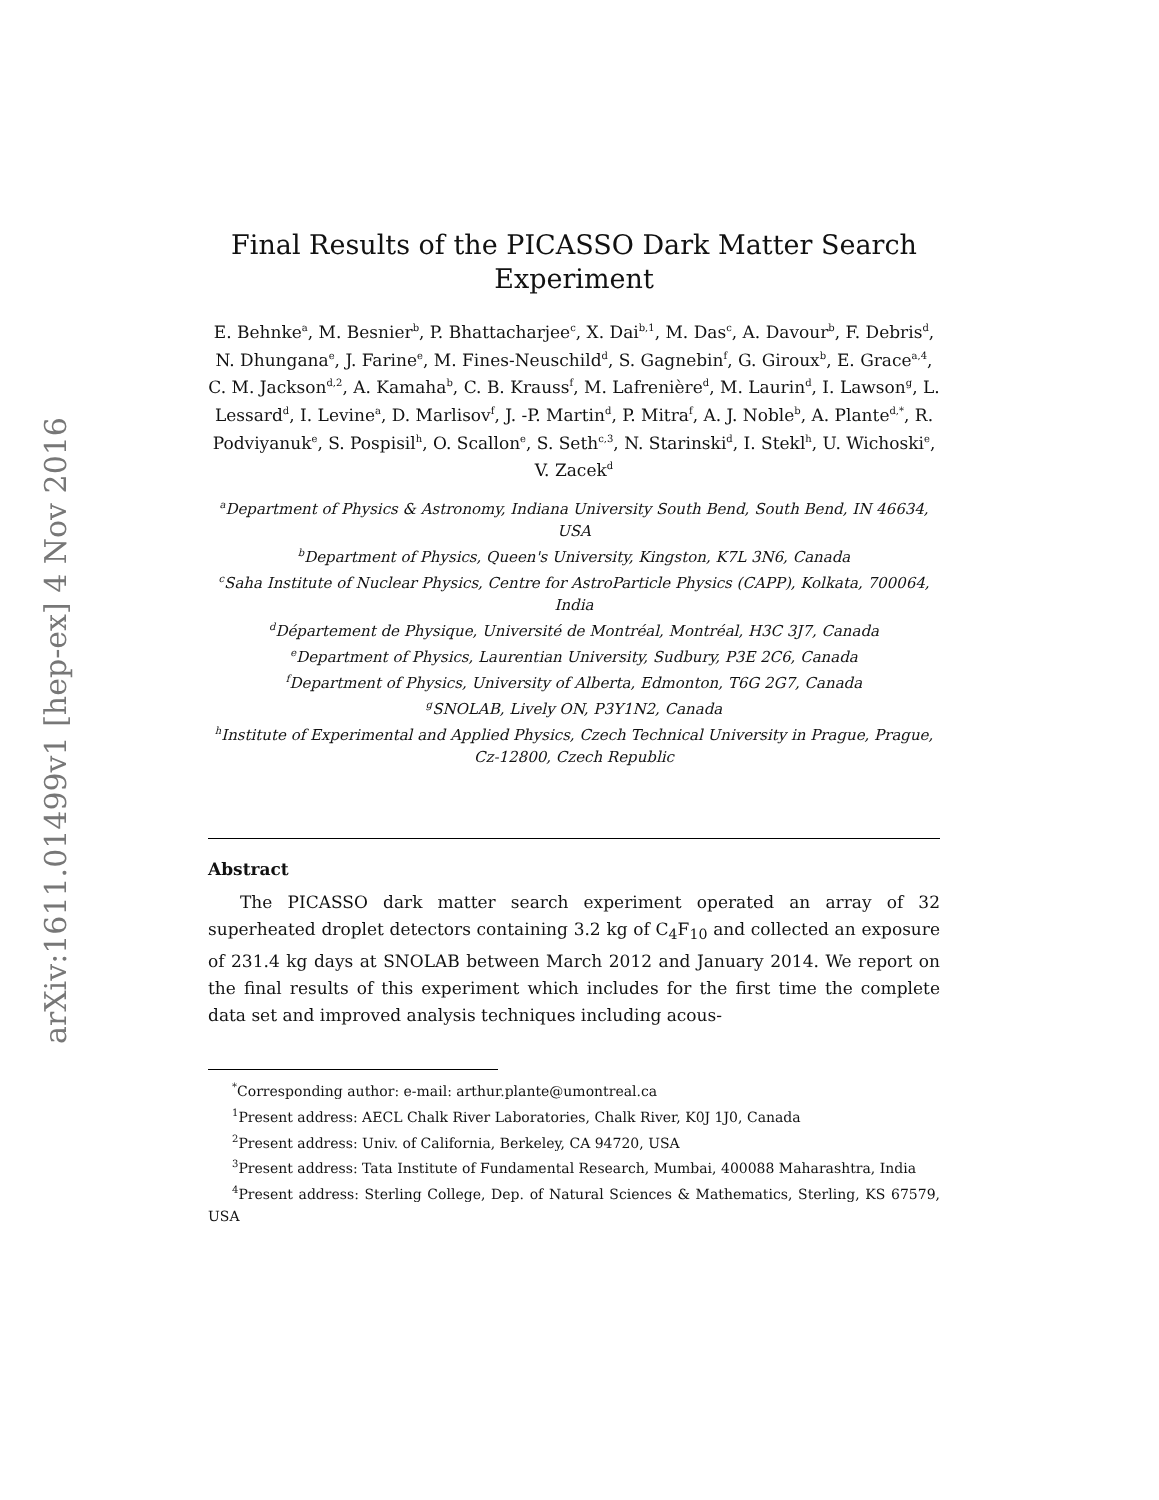arXiv:1611.01499v1 [hep-ex] 4 Nov 2016
Final Results of the PICASSO Dark Matter Search Experiment
E. Behnke<sup>a</sup>, M. Besnier<sup>b</sup>, P. Bhattacharjee<sup>c</sup>, X. Dai<sup>b,1</sup>, M. Das<sup>c</sup>, A. Davour<sup>b</sup>, F. Debris<sup>d</sup>, N. Dhungana<sup>e</sup>, J. Farine<sup>e</sup>, M. Fines-Neuschild<sup>d</sup>, S. Gagnebin<sup>f</sup>, G. Giroux<sup>b</sup>, E. Grace<sup>a,4</sup>, C. M. Jackson<sup>d,2</sup>, A. Kamaha<sup>b</sup>, C. B. Krauss<sup>f</sup>, M. Lafrenière<sup>d</sup>, M. Laurin<sup>d</sup>, I. Lawson<sup>g</sup>, L. Lessard<sup>d</sup>, I. Levine<sup>a</sup>, D. Marlisov<sup>f</sup>, J. -P. Martin<sup>d</sup>, P. Mitra<sup>f</sup>, A. J. Noble<sup>b</sup>, A. Plante<sup>d,*</sup>, R. Podviyanuk<sup>e</sup>, S. Pospisil<sup>h</sup>, O. Scallon<sup>e</sup>, S. Seth<sup>c,3</sup>, N. Starinski<sup>d</sup>, I. Stekl<sup>h</sup>, U. Wichoski<sup>e</sup>, V. Zacek<sup>d</sup>
<sup>a</sup> Department of Physics & Astronomy, Indiana University South Bend, South Bend, IN 46634, USA
<sup>b</sup> Department of Physics, Queen's University, Kingston, K7L 3N6, Canada
<sup>c</sup> Saha Institute of Nuclear Physics, Centre for AstroParticle Physics (CAPP), Kolkata, 700064, India
<sup>d</sup> Département de Physique, Université de Montréal, Montréal, H3C 3J7, Canada
<sup>e</sup> Department of Physics, Laurentian University, Sudbury, P3E 2C6, Canada
<sup>f</sup> Department of Physics, University of Alberta, Edmonton, T6G 2G7, Canada
<sup>g</sup> SNOLAB, Lively ON, P3Y1N2, Canada
<sup>h</sup> Institute of Experimental and Applied Physics, Czech Technical University in Prague, Prague, Cz-12800, Czech Republic
Abstract
The PICASSO dark matter search experiment operated an array of 32 superheated droplet detectors containing 3.2 kg of C<sub>4</sub>F<sub>10</sub> and collected an exposure of 231.4 kg days at SNOLAB between March 2012 and January 2014. We report on the final results of this experiment which includes for the first time the complete data set and improved analysis techniques including acous-
<sup>*</sup> Corresponding author: e-mail: arthur.plante@umontreal.ca
<sup>1</sup> Present address: AECL Chalk River Laboratories, Chalk River, K0J 1J0, Canada
<sup>2</sup> Present address: Univ. of California, Berkeley, CA 94720, USA
<sup>3</sup> Present address: Tata Institute of Fundamental Research, Mumbai, 400088 Maharashtra, India
<sup>4</sup> Present address: Sterling College, Dep. of Natural Sciences & Mathematics, Sterling, KS 67579, USA